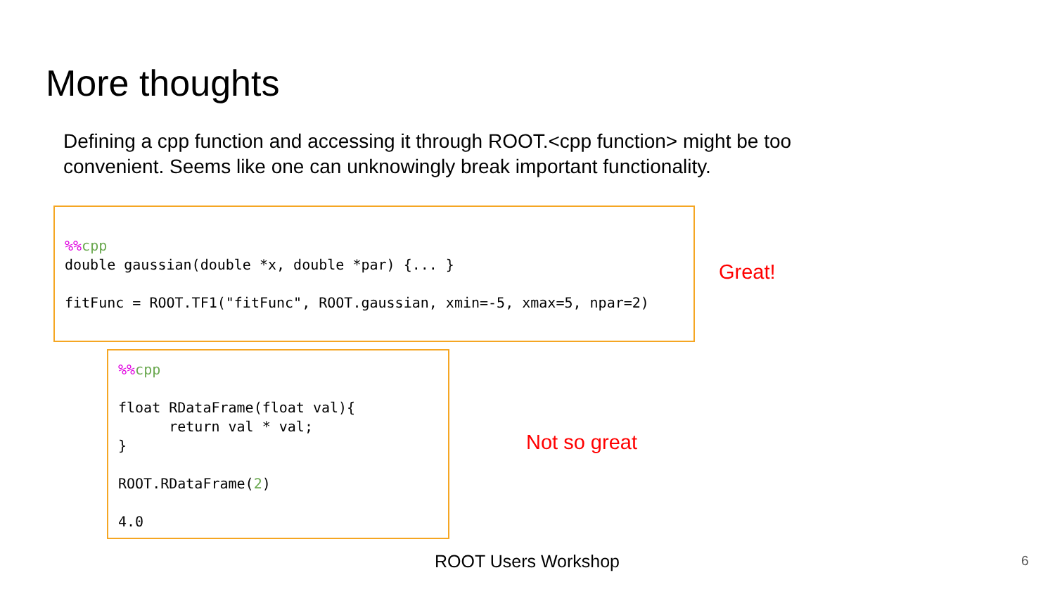More thoughts
Defining a cpp function and accessing it through ROOT.<cpp function> might be too convenient. Seems like one can unknowingly break important functionality.
%% cpp double gaussian(double *x, double *par) {... } fitFunc = ROOT.TF1("fitFunc", ROOT.gaussian, xmin=-5, xmax=5, npar=2)
Great!
%% cpp float RDataFrame(float val){ return val * val; } ROOT.RDataFrame(2) 4.0
Not so great
ROOT Users Workshop 6